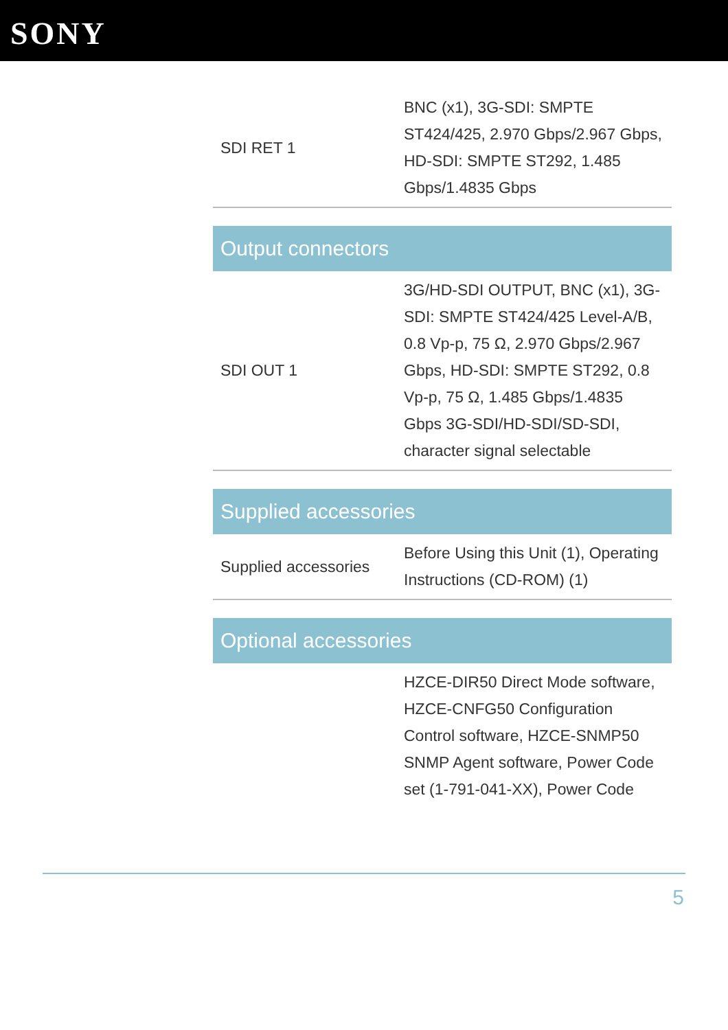SONY
| SDI RET 1 | BNC (x1), 3G-SDI: SMPTE ST424/425, 2.970 Gbps/2.967 Gbps, HD-SDI: SMPTE ST292, 1.485 Gbps/1.4835 Gbps |
| Output connectors | |
| SDI OUT 1 | 3G/HD-SDI OUTPUT, BNC (x1), 3G-SDI: SMPTE ST424/425 Level-A/B, 0.8 Vp-p, 75 Ω, 2.970 Gbps/2.967 Gbps, HD-SDI: SMPTE ST292, 0.8 Vp-p, 75 Ω, 1.485 Gbps/1.4835 Gbps 3G-SDI/HD-SDI/SD-SDI, character signal selectable |
| Supplied accessories | |
| Supplied accessories | Before Using this Unit (1), Operating Instructions (CD-ROM) (1) |
| Optional accessories | |
| | HZCE-DIR50 Direct Mode software, HZCE-CNFG50 Configuration Control software, HZCE-SNMP50 SNMP Agent software, Power Code set (1-791-041-XX), Power Code |
5